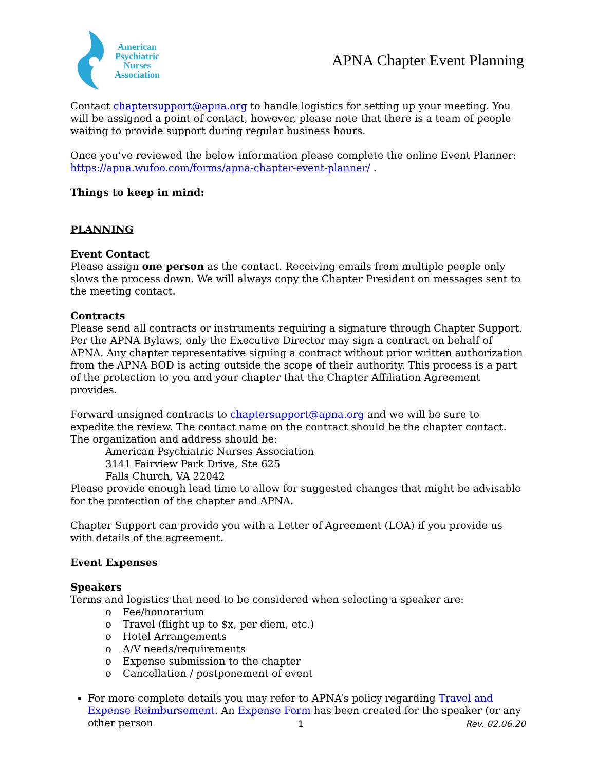American
Psychiatric
Nurses
Association
APNA Chapter Event Planning
Contact chaptersupport@apna.org to handle logistics for setting up your meeting. You will be assigned a point of contact, however, please note that there is a team of people waiting to provide support during regular business hours.
Once you’ve reviewed the below information please complete the online Event Planner: https://apna.wufoo.com/forms/apna-chapter-event-planner/ .
Things to keep in mind:
PLANNING
Event Contact
Please assign one person as the contact. Receiving emails from multiple people only slows the process down. We will always copy the Chapter President on messages sent to the meeting contact.
Contracts
Please send all contracts or instruments requiring a signature through Chapter Support. Per the APNA Bylaws, only the Executive Director may sign a contract on behalf of APNA. Any chapter representative signing a contract without prior written authorization from the APNA BOD is acting outside the scope of their authority. This process is a part of the protection to you and your chapter that the Chapter Affiliation Agreement provides.
Forward unsigned contracts to chaptersupport@apna.org and we will be sure to expedite the review. The contact name on the contract should be the chapter contact. The organization and address should be:
American Psychiatric Nurses Association
3141 Fairview Park Drive, Ste 625
Falls Church, VA 22042
Please provide enough lead time to allow for suggested changes that might be advisable for the protection of the chapter and APNA.
Chapter Support can provide you with a Letter of Agreement (LOA) if you provide us with details of the agreement.
Event Expenses
Speakers
Terms and logistics that need to be considered when selecting a speaker are:
o Fee/honorarium
o Travel (flight up to $x, per diem, etc.)
o Hotel Arrangements
o A/V needs/requirements
o Expense submission to the chapter
o Cancellation / postponement of event
For more complete details you may refer to APNA’s policy regarding Travel and Expense Reimbursement. An Expense Form has been created for the speaker (or any other person
1 Rev. 02.06.20